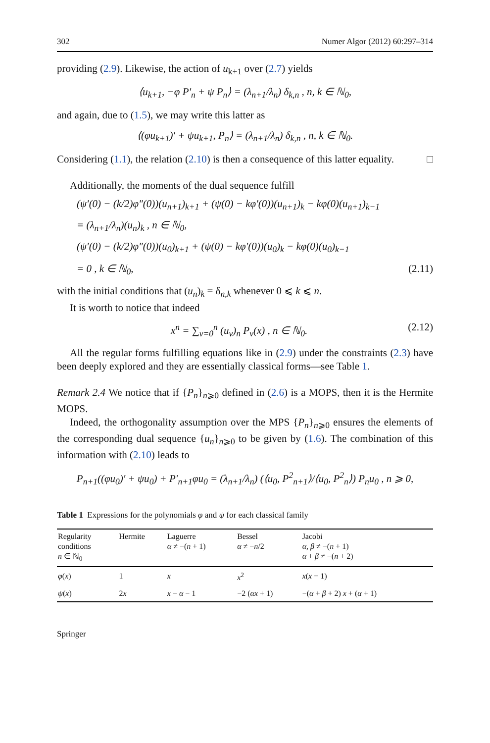302 Numer Algor (2012) 60:297–314
providing (2.9). Likewise, the action of u<sub>k+1</sub> over (2.7) yields
⟨u<sub>k+1</sub>, −φ P′<sub>n</sub> + ψ P<sub>n</sub>⟩ = (λ<sub>n+1</sub>/λ<sub>n</sub>) δ<sub>k,n</sub> , n, k ∈ ℕ<sub>0</sub>,
and again, due to (1.5), we may write this latter as
⟨(φu<sub>k+1</sub>)′ + ψu<sub>k+1</sub>, P<sub>n</sub>⟩ = (λ<sub>n+1</sub>/λ<sub>n</sub>) δ<sub>k,n</sub> , n, k ∈ ℕ<sub>0</sub>.
Considering (1.1), the relation (2.10) is then a consequence of this latter equality. □
Additionally, the moments of the dual sequence fulfill
(ψ′(0) − (k/2)φ″(0))(u<sub>n+1</sub>)<sub>k+1</sub> + (ψ(0) − kφ′(0))(u<sub>n+1</sub>)<sub>k</sub> − kφ(0)(u<sub>n+1</sub>)<sub>k−1</sub>
= (λ<sub>n+1</sub>/λ<sub>n</sub>)(u<sub>n</sub>)<sub>k</sub> , n ∈ ℕ<sub>0</sub>,
(ψ′(0) − (k/2)φ″(0))(u<sub>0</sub>)<sub>k+1</sub> + (ψ(0) − kφ′(0))(u<sub>0</sub>)<sub>k</sub> − kφ(0)(u<sub>0</sub>)<sub>k−1</sub>
= 0 , k ∈ ℕ<sub>0</sub>, (2.11)
with the initial conditions that (u<sub>n</sub>)<sub>k</sub> = δ<sub>n,k</sub> whenever 0 ⩽ k ⩽ n.
It is worth to notice that indeed
x<sup>n</sup> = ∑<sub>ν=0</sub><sup>n</sup> (u<sub>ν</sub>)<sub>n</sub> P<sub>ν</sub>(x) , n ∈ ℕ<sub>0</sub>. (2.12)
All the regular forms fulfilling equations like in (2.9) under the constraints (2.3) have been deeply explored and they are essentially classical forms—see Table 1.
Remark 2.4 We notice that if {P<sub>n</sub>}<sub>n⩾0</sub> defined in (2.6) is a MOPS, then it is the Hermite MOPS.
Indeed, the orthogonality assumption over the MPS {P<sub>n</sub>}<sub>n⩾0</sub> ensures the elements of the corresponding dual sequence {u<sub>n</sub>}<sub>n⩾0</sub> to be given by (1.6). The combination of this information with (2.10) leads to
P<sub>n+1</sub>((φu<sub>0</sub>)′ + ψu<sub>0</sub>) + P′<sub>n+1</sub>φu<sub>0</sub> = (λ<sub>n+1</sub>/λ<sub>n</sub>) (⟨u<sub>0</sub>, P<sup>2</sup><sub>n+1</sub>⟩/⟨u<sub>0</sub>, P<sup>2</sup><sub>n</sub>⟩) P<sub>n</sub>u<sub>0</sub> , n ⩾ 0,
Table 1 Expressions for the polynomials φ and ψ for each classical family
| Regularity conditions n ∈ ℕ<sub>0</sub> | Hermite | Laguerre α ≠ −( n + 1) | Bessel α ≠ − n /2 | Jacobi α, β ≠ −( n + 1) α + β ≠ −( n + 2) |
| --- | --- | --- | --- | --- |
| φ ( x ) | 1 | x | x<sup>2</sup> | x ( x − 1) |
| ψ ( x ) | 2 x | x − α − 1 | −2 ( αx + 1) | −( α + β + 2) x + ( α + 1) |
Springer